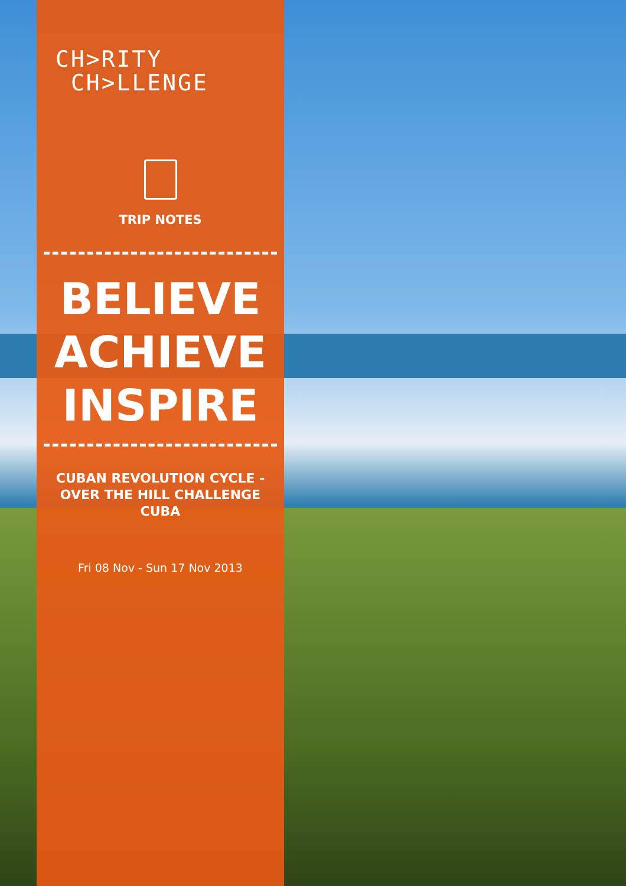CH>RITY
CH>LLENGE
TRIP NOTES
BELIEVE
ACHIEVE
INSPIRE
CUBAN REVOLUTION CYCLE -
OVER THE HILL CHALLENGE
CUBA
Fri 08 Nov - Sun 17 Nov 2013